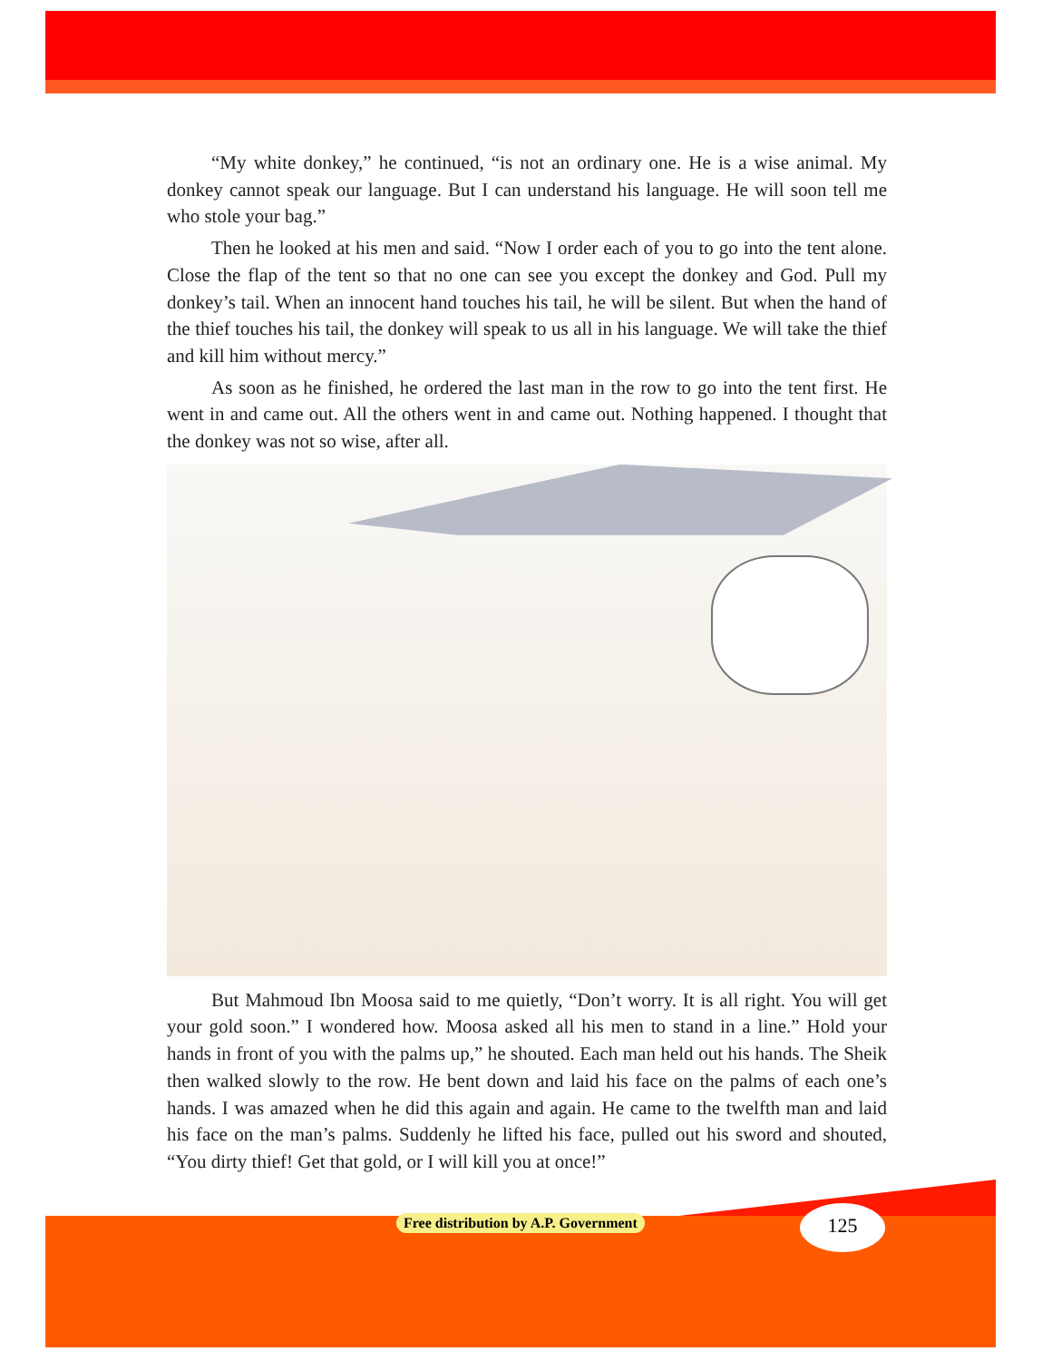“My white donkey,” he continued, “is not an ordinary one. He is a wise animal. My donkey cannot speak our language. But I can understand his language. He will soon tell me who stole your bag.”
Then he looked at his men and said. “Now I order each of you to go into the tent alone. Close the flap of the tent so that no one can see you except the donkey and God. Pull my donkey’s tail. When an innocent hand touches his tail, he will be silent. But when the hand of the thief touches his tail, the donkey will speak to us all in his language. We will take the thief and kill him without mercy.”
As soon as he finished, he ordered the last man in the row to go into the tent first. He went in and came out. All the others went in and came out. Nothing happened. I thought that the donkey was not so wise, after all.
But Mahmoud Ibn Moosa said to me quietly, “Don’t worry. It is all right. You will get your gold soon.” I wondered how. Moosa asked all his men to stand in a line.” Hold your hands in front of you with the palms up,” he shouted. Each man held out his hands. The Sheik then walked slowly to the row. He bent down and laid his face on the palms of each one’s hands. I was amazed when he did this again and again. He came to the twelfth man and laid his face on the man’s palms. Suddenly he lifted his face, pulled out his sword and shouted, “You dirty thief! Get that gold, or I will kill you at once!”
Free distribution by A.P. Government
125